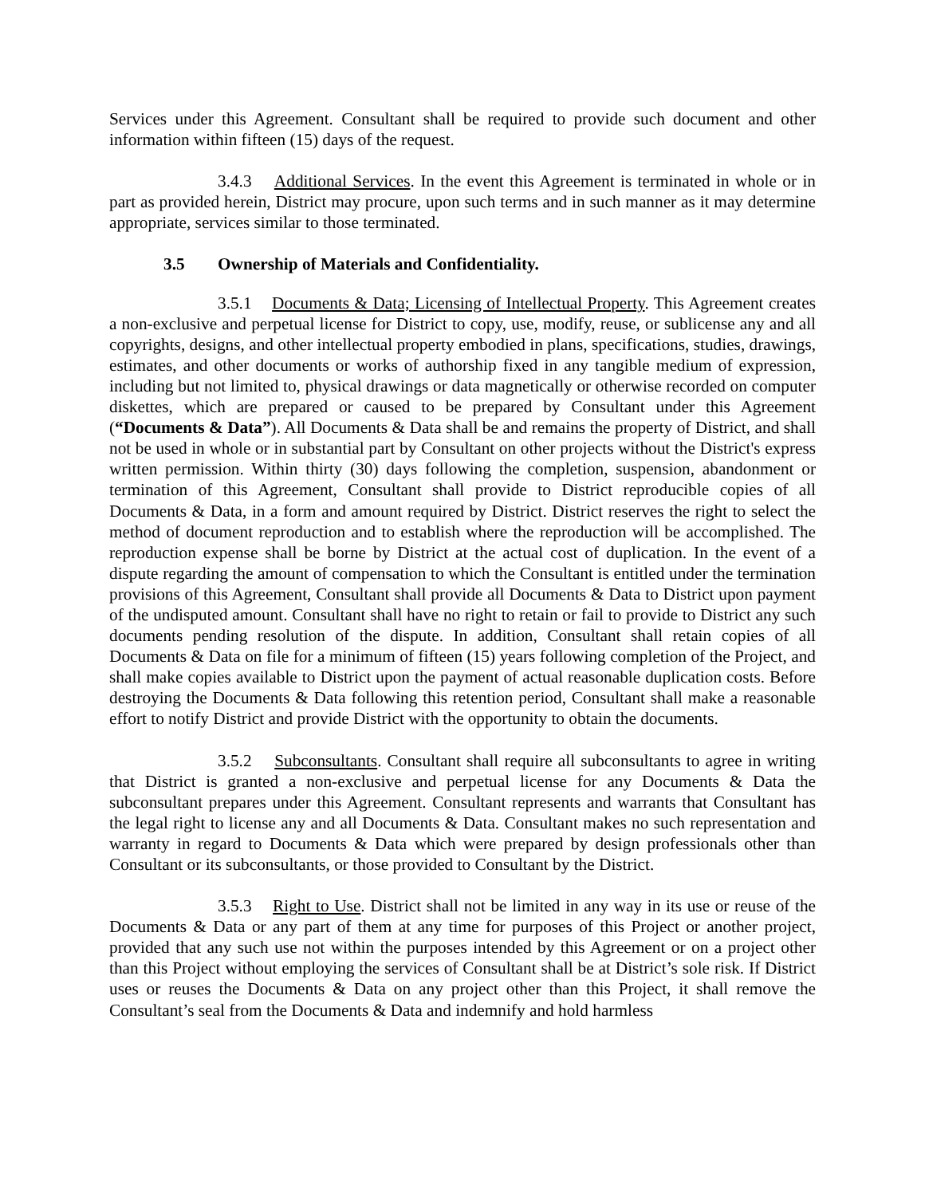Services under this Agreement. Consultant shall be required to provide such document and other information within fifteen (15) days of the request.
3.4.3 Additional Services. In the event this Agreement is terminated in whole or in part as provided herein, District may procure, upon such terms and in such manner as it may determine appropriate, services similar to those terminated.
3.5 Ownership of Materials and Confidentiality.
3.5.1 Documents & Data; Licensing of Intellectual Property. This Agreement creates a non-exclusive and perpetual license for District to copy, use, modify, reuse, or sublicense any and all copyrights, designs, and other intellectual property embodied in plans, specifications, studies, drawings, estimates, and other documents or works of authorship fixed in any tangible medium of expression, including but not limited to, physical drawings or data magnetically or otherwise recorded on computer diskettes, which are prepared or caused to be prepared by Consultant under this Agreement (“Documents & Data”). All Documents & Data shall be and remains the property of District, and shall not be used in whole or in substantial part by Consultant on other projects without the District's express written permission. Within thirty (30) days following the completion, suspension, abandonment or termination of this Agreement, Consultant shall provide to District reproducible copies of all Documents & Data, in a form and amount required by District. District reserves the right to select the method of document reproduction and to establish where the reproduction will be accomplished. The reproduction expense shall be borne by District at the actual cost of duplication. In the event of a dispute regarding the amount of compensation to which the Consultant is entitled under the termination provisions of this Agreement, Consultant shall provide all Documents & Data to District upon payment of the undisputed amount. Consultant shall have no right to retain or fail to provide to District any such documents pending resolution of the dispute. In addition, Consultant shall retain copies of all Documents & Data on file for a minimum of fifteen (15) years following completion of the Project, and shall make copies available to District upon the payment of actual reasonable duplication costs. Before destroying the Documents & Data following this retention period, Consultant shall make a reasonable effort to notify District and provide District with the opportunity to obtain the documents.
3.5.2 Subconsultants. Consultant shall require all subconsultants to agree in writing that District is granted a non-exclusive and perpetual license for any Documents & Data the subconsultant prepares under this Agreement. Consultant represents and warrants that Consultant has the legal right to license any and all Documents & Data. Consultant makes no such representation and warranty in regard to Documents & Data which were prepared by design professionals other than Consultant or its subconsultants, or those provided to Consultant by the District.
3.5.3 Right to Use. District shall not be limited in any way in its use or reuse of the Documents & Data or any part of them at any time for purposes of this Project or another project, provided that any such use not within the purposes intended by this Agreement or on a project other than this Project without employing the services of Consultant shall be at District’s sole risk. If District uses or reuses the Documents & Data on any project other than this Project, it shall remove the Consultant’s seal from the Documents & Data and indemnify and hold harmless